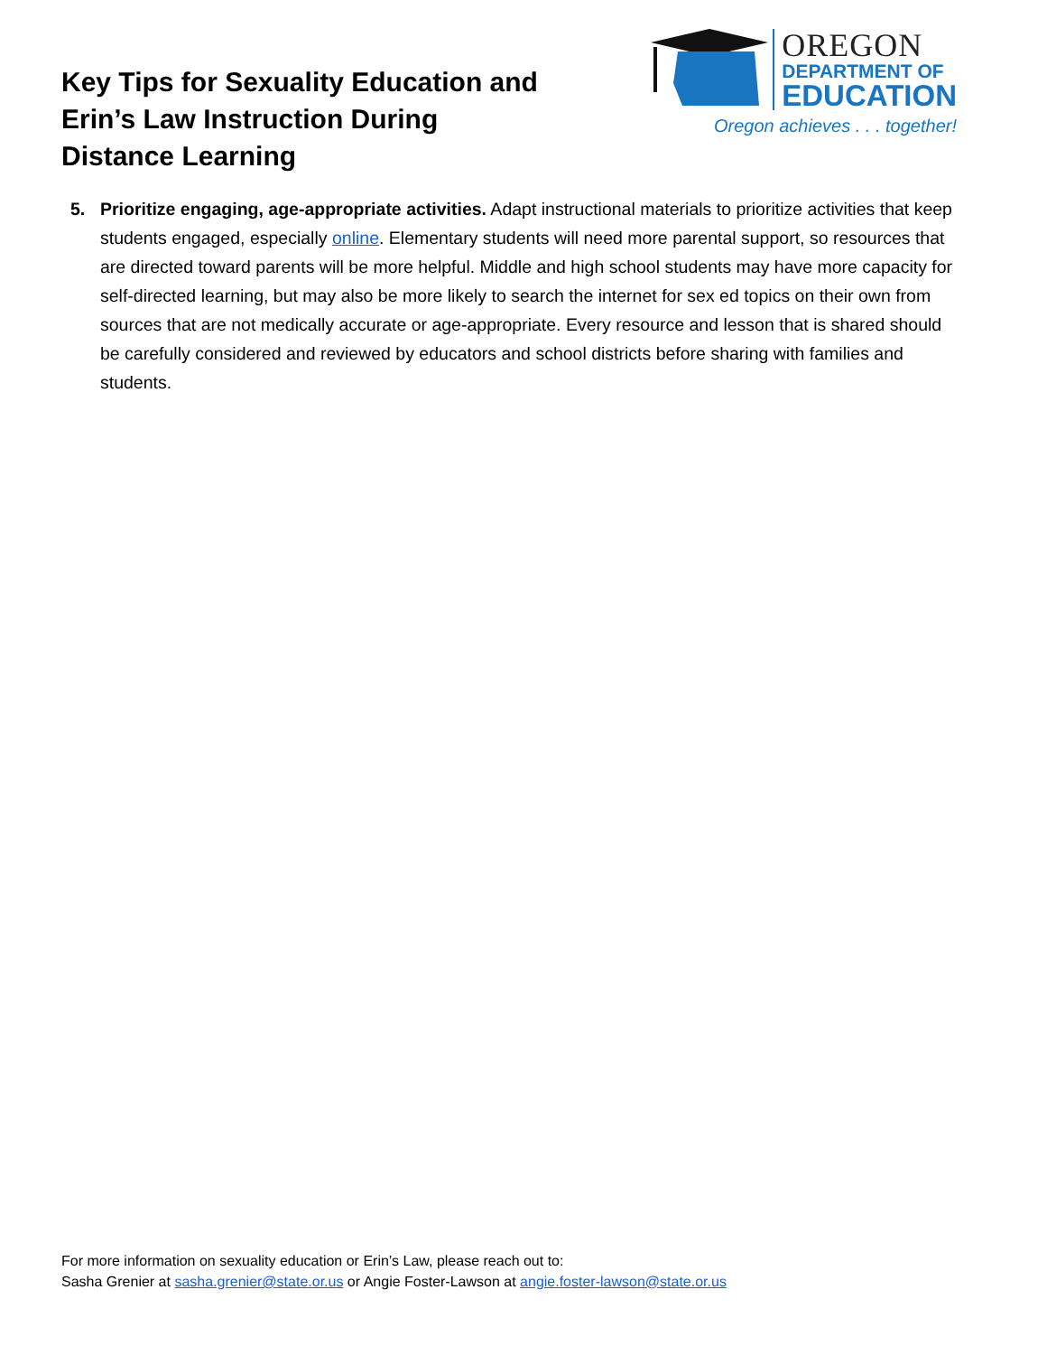Key Tips for Sexuality Education and
Erin’s Law Instruction During
Distance Learning
OREGON
DEPARTMENT OF
EDUCATION
Oregon achieves . . . together!
5. Prioritize engaging, age-appropriate activities. Adapt instructional materials to prioritize activities that keep students engaged, especially online. Elementary students will need more parental support, so resources that are directed toward parents will be more helpful. Middle and high school students may have more capacity for self-directed learning, but may also be more likely to search the internet for sex ed topics on their own from sources that are not medically accurate or age-appropriate. Every resource and lesson that is shared should be carefully considered and reviewed by educators and school districts before sharing with families and students.
For more information on sexuality education or Erin’s Law, please reach out to:
Sasha Grenier at sasha.grenier@state.or.us or Angie Foster-Lawson at angie.foster-lawson@state.or.us